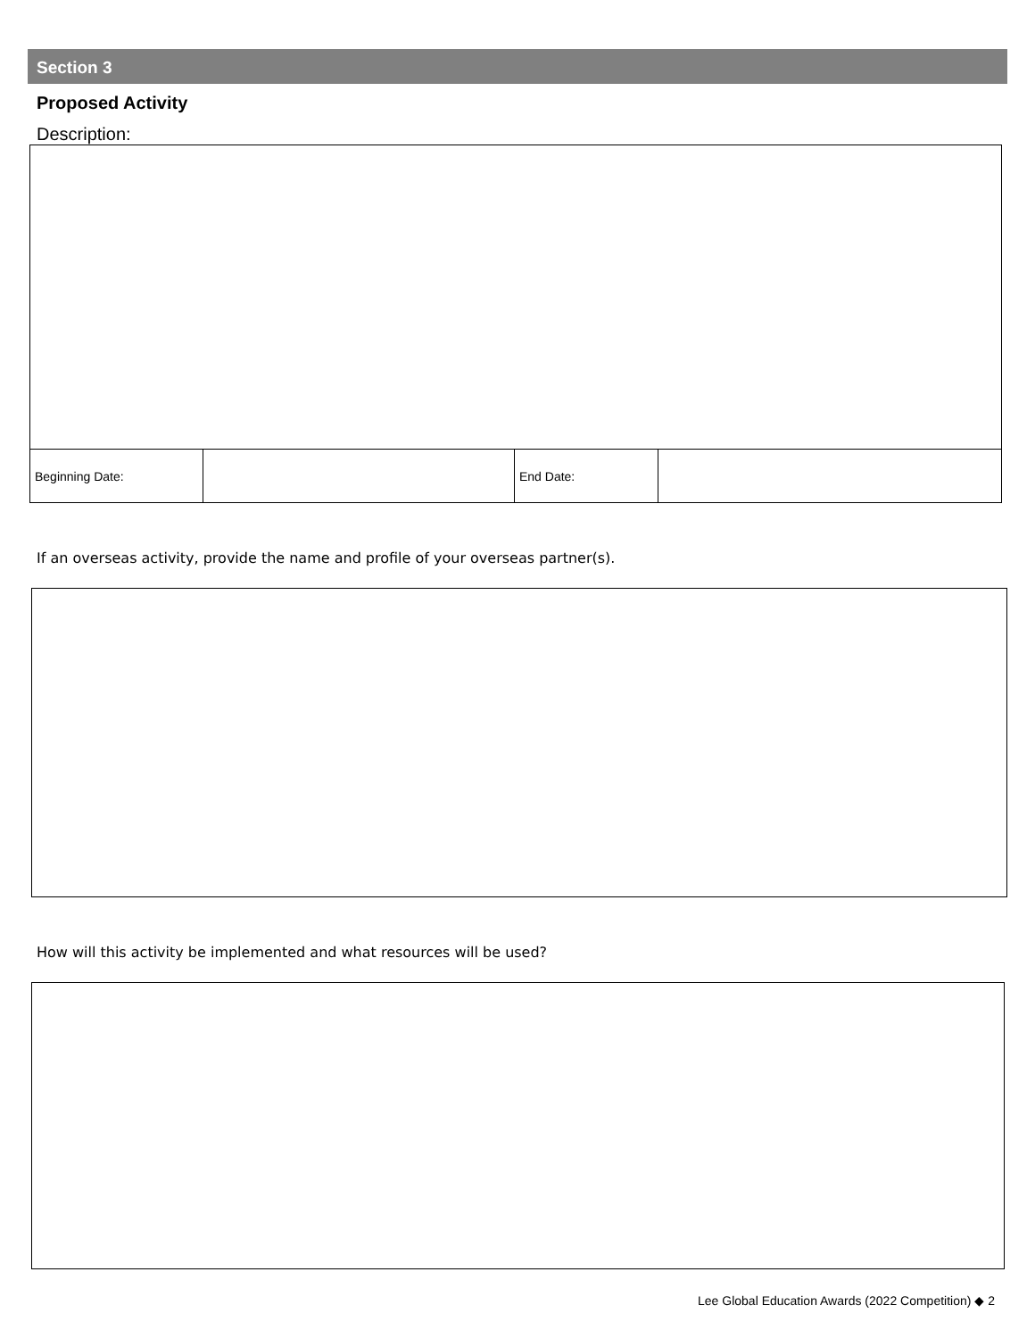Section 3
Proposed Activity
Description:
| Beginning Date: | | End Date: | |
If an overseas activity, provide the name and profile of your overseas partner(s).
How will this activity be implemented and what resources will be used?
Lee Global Education Awards (2022 Competition) ◆ 2